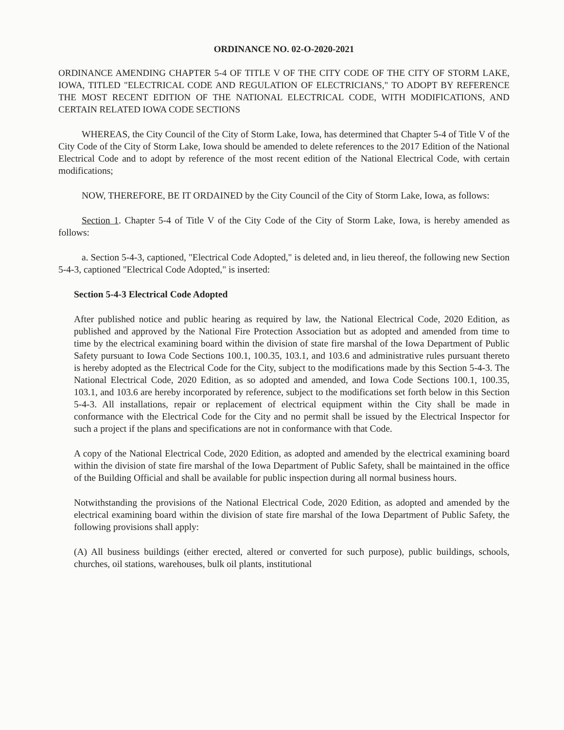ORDINANCE NO. 02-O-2020-2021
ORDINANCE AMENDING CHAPTER 5-4 OF TITLE V OF THE CITY CODE OF THE CITY OF STORM LAKE, IOWA, TITLED "ELECTRICAL CODE AND REGULATION OF ELECTRICIANS," TO ADOPT BY REFERENCE THE MOST RECENT EDITION OF THE NATIONAL ELECTRICAL CODE, WITH MODIFICATIONS, AND CERTAIN RELATED IOWA CODE SECTIONS
WHEREAS, the City Council of the City of Storm Lake, Iowa, has determined that Chapter 5-4 of Title V of the City Code of the City of Storm Lake, Iowa should be amended to delete references to the 2017 Edition of the National Electrical Code and to adopt by reference of the most recent edition of the National Electrical Code, with certain modifications;
NOW, THEREFORE, BE IT ORDAINED by the City Council of the City of Storm Lake, Iowa, as follows:
Section 1. Chapter 5-4 of Title V of the City Code of the City of Storm Lake, Iowa, is hereby amended as follows:
a. Section 5-4-3, captioned, "Electrical Code Adopted," is deleted and, in lieu thereof, the following new Section 5-4-3, captioned "Electrical Code Adopted," is inserted:
Section 5-4-3 Electrical Code Adopted
After published notice and public hearing as required by law, the National Electrical Code, 2020 Edition, as published and approved by the National Fire Protection Association but as adopted and amended from time to time by the electrical examining board within the division of state fire marshal of the Iowa Department of Public Safety pursuant to Iowa Code Sections 100.1, 100.35, 103.1, and 103.6 and administrative rules pursuant thereto is hereby adopted as the Electrical Code for the City, subject to the modifications made by this Section 5-4-3. The National Electrical Code, 2020 Edition, as so adopted and amended, and Iowa Code Sections 100.1, 100.35, 103.1, and 103.6 are hereby incorporated by reference, subject to the modifications set forth below in this Section 5-4-3. All installations, repair or replacement of electrical equipment within the City shall be made in conformance with the Electrical Code for the City and no permit shall be issued by the Electrical Inspector for such a project if the plans and specifications are not in conformance with that Code.
A copy of the National Electrical Code, 2020 Edition, as adopted and amended by the electrical examining board within the division of state fire marshal of the Iowa Department of Public Safety, shall be maintained in the office of the Building Official and shall be available for public inspection during all normal business hours.
Notwithstanding the provisions of the National Electrical Code, 2020 Edition, as adopted and amended by the electrical examining board within the division of state fire marshal of the Iowa Department of Public Safety, the following provisions shall apply:
(A) All business buildings (either erected, altered or converted for such purpose), public buildings, schools, churches, oil stations, warehouses, bulk oil plants, institutional